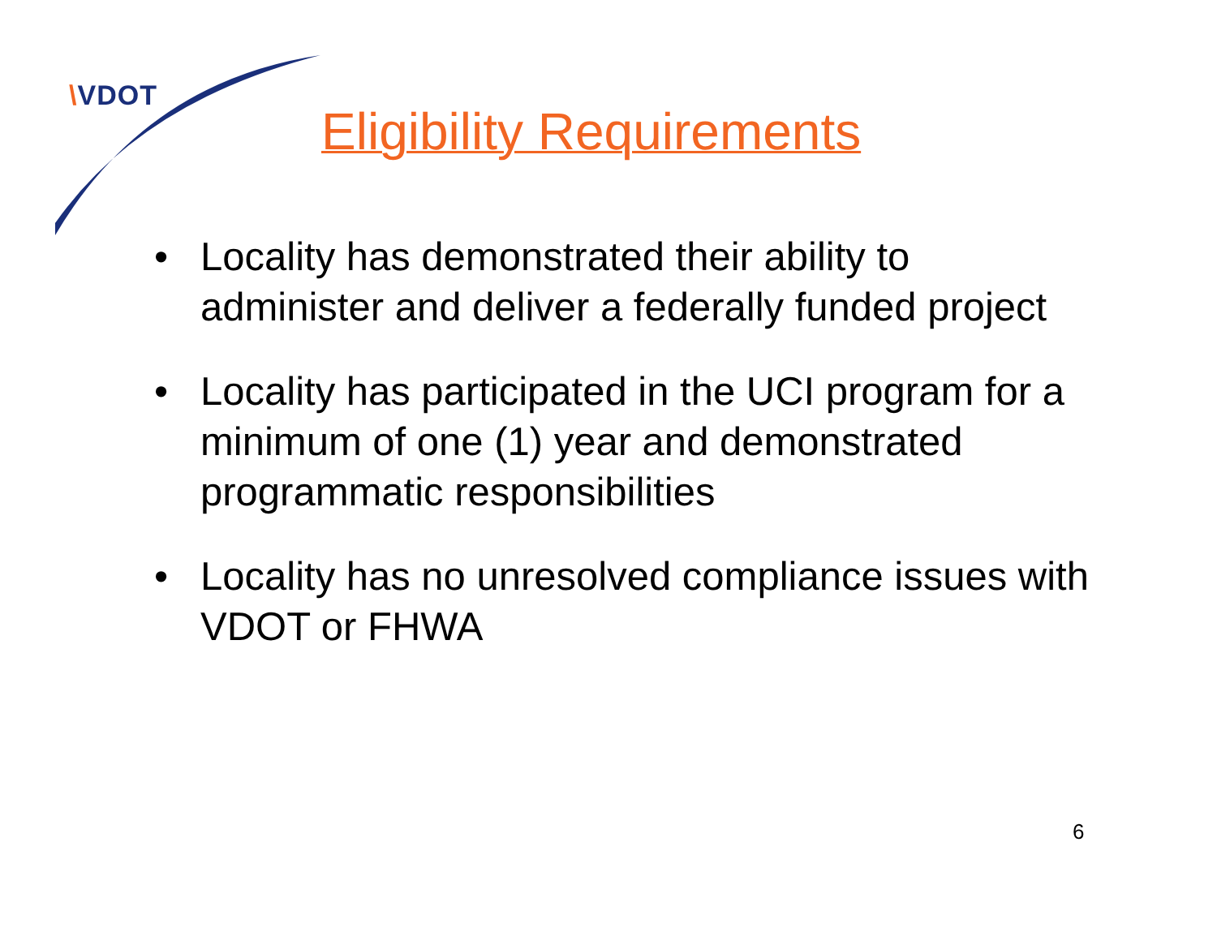\VDOT
Eligibility Requirements
• Locality has demonstrated their ability to administer and deliver a federally funded project
• Locality has participated in the UCI program for a minimum of one (1) year and demonstrated programmatic responsibilities
• Locality has no unresolved compliance issues with VDOT or FHWA
6